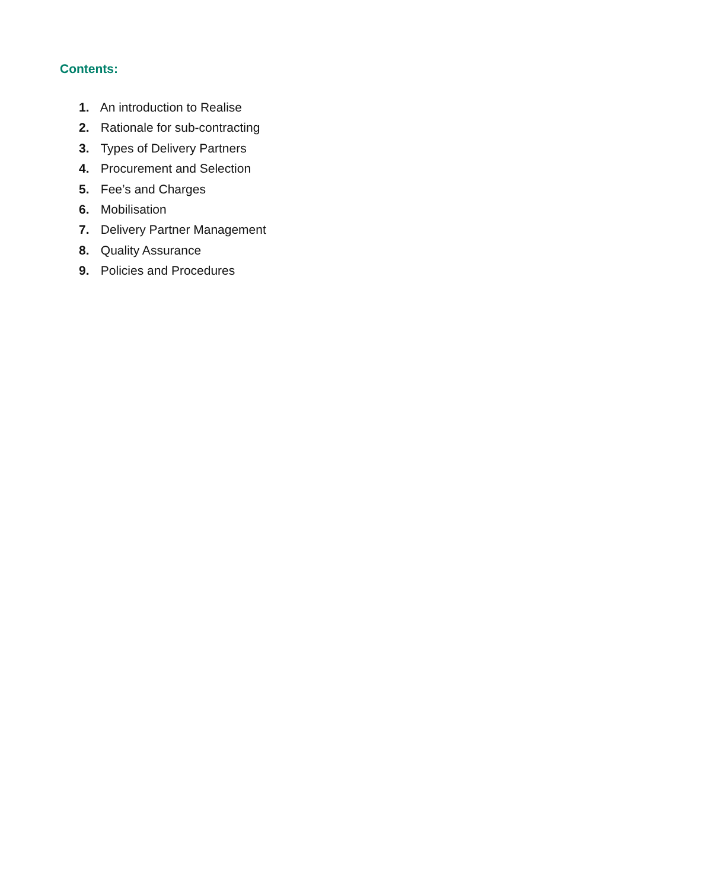Contents:
1. An introduction to Realise
2. Rationale for sub-contracting
3. Types of Delivery Partners
4. Procurement and Selection
5. Fee’s and Charges
6. Mobilisation
7. Delivery Partner Management
8. Quality Assurance
9. Policies and Procedures